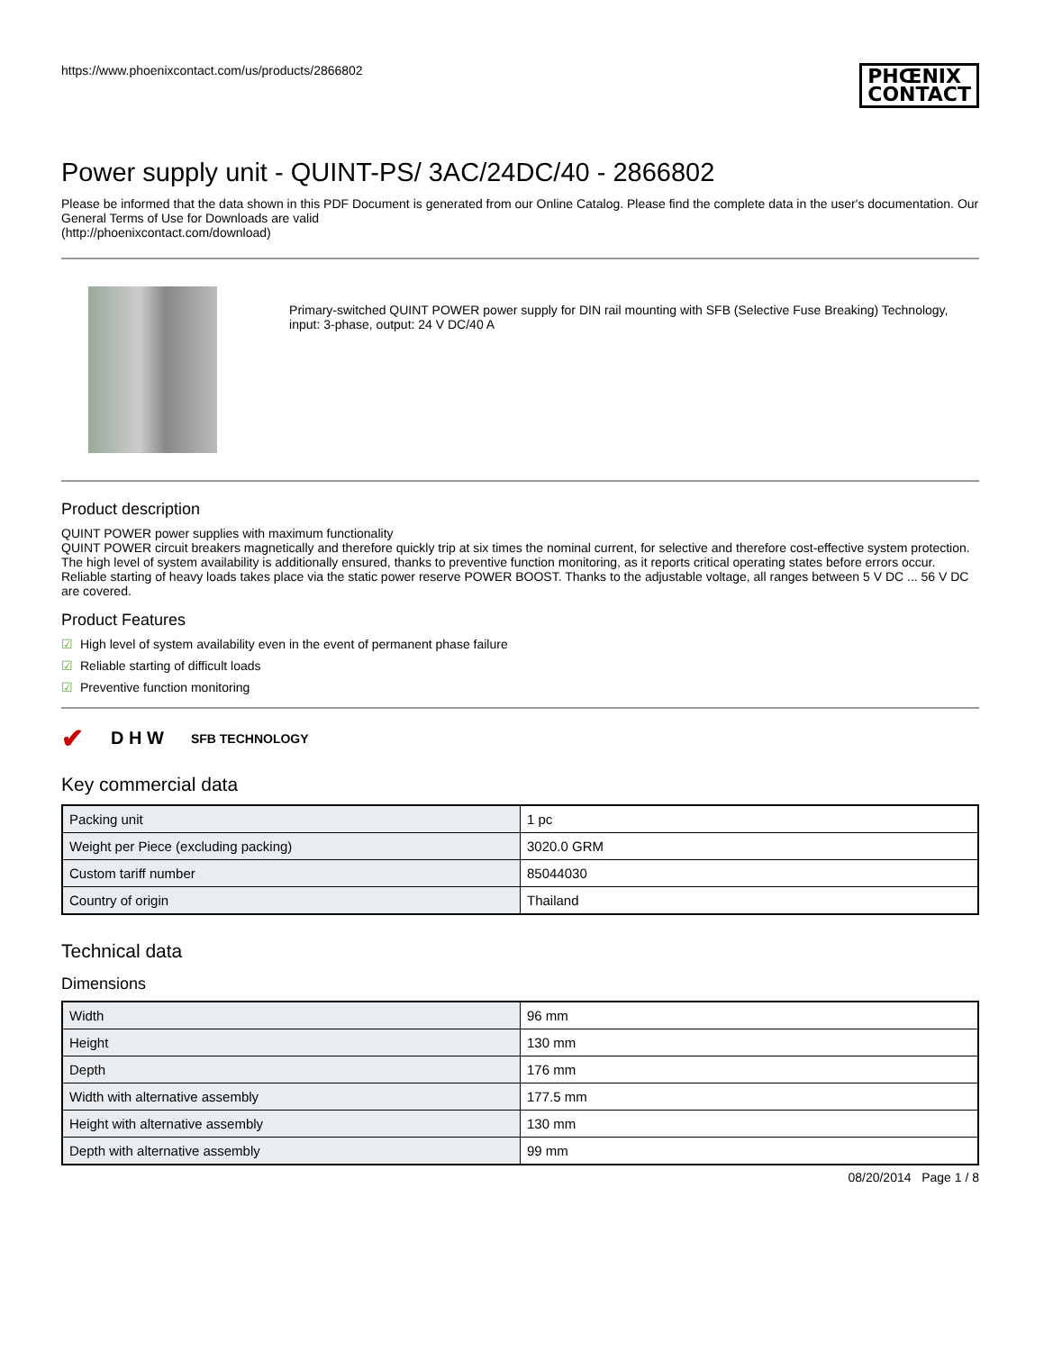https://www.phoenixcontact.com/us/products/2866802
PHŒNIX
CONTACT
Power supply unit - QUINT-PS/ 3AC/24DC/40 - 2866802
Please be informed that the data shown in this PDF Document is generated from our Online Catalog. Please find the complete data in the user's documentation. Our General Terms of Use for Downloads are valid
(http://phoenixcontact.com/download)
Primary-switched QUINT POWER power supply for DIN rail mounting with SFB (Selective Fuse Breaking) Technology, input: 3-phase, output: 24 V DC/40 A
Product description
QUINT POWER power supplies with maximum functionality
QUINT POWER circuit breakers magnetically and therefore quickly trip at six times the nominal current, for selective and therefore cost-effective system protection. The high level of system availability is additionally ensured, thanks to preventive function monitoring, as it reports critical operating states before errors occur.
Reliable starting of heavy loads takes place via the static power reserve POWER BOOST. Thanks to the adjustable voltage, all ranges between 5 V DC ... 56 V DC are covered.
Product Features
☑ High level of system availability even in the event of permanent phase failure
☑ Reliable starting of difficult loads
☑ Preventive function monitoring
✔ D H W SFB TECHNOLOGY
Key commercial data
| Packing unit | 1 pc |
| Weight per Piece (excluding packing) | 3020.0 GRM |
| Custom tariff number | 85044030 |
| Country of origin | Thailand |
Technical data
Dimensions
| Width | 96 mm |
| Height | 130 mm |
| Depth | 176 mm |
| Width with alternative assembly | 177.5 mm |
| Height with alternative assembly | 130 mm |
| Depth with alternative assembly | 99 mm |
08/20/2014 Page 1 / 8